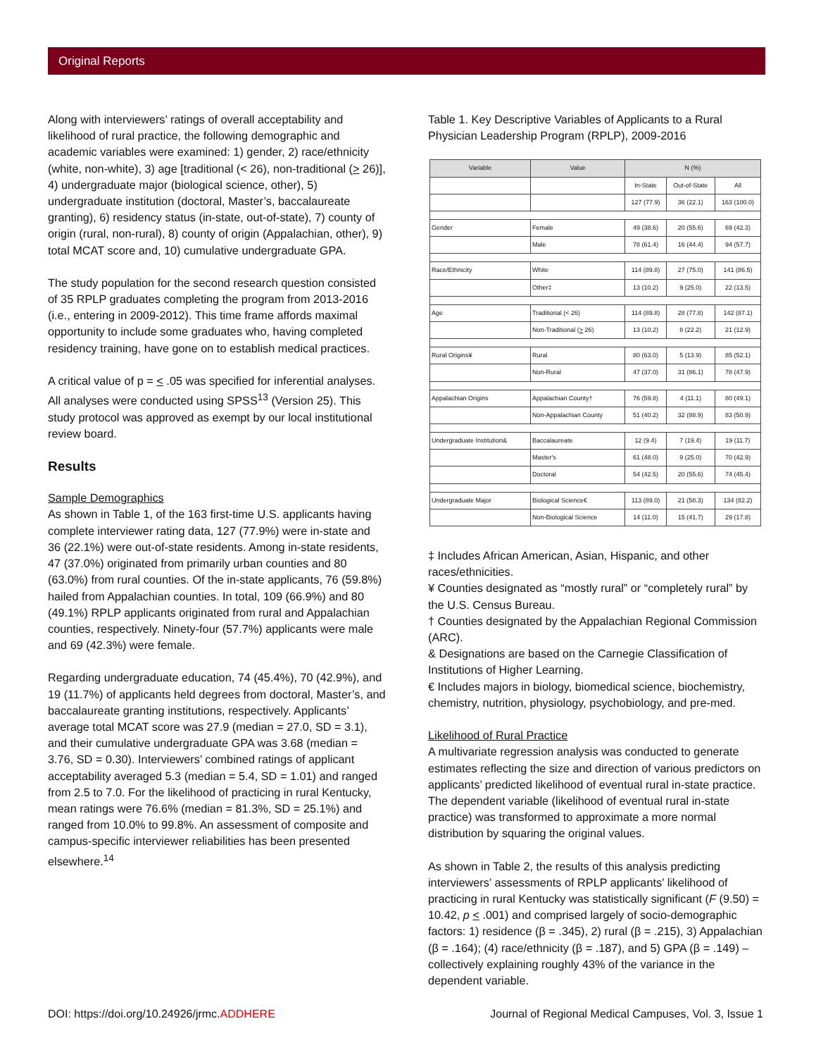Original Reports
Along with interviewers’ ratings of overall acceptability and likelihood of rural practice, the following demographic and academic variables were examined: 1) gender, 2) race/ethnicity (white, non-white), 3) age [traditional (< 26), non-traditional (> 26)], 4) undergraduate major (biological science, other), 5) undergraduate institution (doctoral, Master’s, baccalaureate granting), 6) residency status (in-state, out-of-state), 7) county of origin (rural, non-rural), 8) county of origin (Appalachian, other), 9) total MCAT score and, 10) cumulative undergraduate GPA.
The study population for the second research question consisted of 35 RPLP graduates completing the program from 2013-2016 (i.e., entering in 2009-2012). This time frame affords maximal opportunity to include some graduates who, having completed residency training, have gone on to establish medical practices.
A critical value of p = < .05 was specified for inferential analyses. All analyses were conducted using SPSS<sup>13</sup> (Version 25). This study protocol was approved as exempt by our local institutional review board.
Results
Sample Demographics
As shown in Table 1, of the 163 first-time U.S. applicants having complete interviewer rating data, 127 (77.9%) were in-state and 36 (22.1%) were out-of-state residents. Among in-state residents, 47 (37.0%) originated from primarily urban counties and 80 (63.0%) from rural counties. Of the in-state applicants, 76 (59.8%) hailed from Appalachian counties. In total, 109 (66.9%) and 80 (49.1%) RPLP applicants originated from rural and Appalachian counties, respectively. Ninety-four (57.7%) applicants were male and 69 (42.3%) were female.
Regarding undergraduate education, 74 (45.4%), 70 (42.9%), and 19 (11.7%) of applicants held degrees from doctoral, Master’s, and baccalaureate granting institutions, respectively. Applicants’ average total MCAT score was 27.9 (median = 27.0, SD = 3.1), and their cumulative undergraduate GPA was 3.68 (median = 3.76, SD = 0.30). Interviewers’ combined ratings of applicant acceptability averaged 5.3 (median = 5.4, SD = 1.01) and ranged from 2.5 to 7.0. For the likelihood of practicing in rural Kentucky, mean ratings were 76.6% (median = 81.3%, SD = 25.1%) and ranged from 10.0% to 99.8%. An assessment of composite and campus-specific interviewer reliabilities has been presented elsewhere.<sup>14</sup>
Table 1. Key Descriptive Variables of Applicants to a Rural Physician Leadership Program (RPLP), 2009-2016
| Variable | Value | N (%) | | |
| --- | --- | --- | --- | --- |
| | | In-State | Out-of-State | All |
| | | 127 (77.9) | 36 (22.1) | 163 (100.0) |
| Gender | Female | 49 (38.6) | 20 (55.6) | 69 (42.3) |
| | Male | 78 (61.4) | 16 (44.4) | 94 (57.7) |
| Race/Ethnicity | White | 114 (89.8) | 27 (75.0) | 141 (86.5) |
| | Other‡ | 13 (10.2) | 9 (25.0) | 22 (13.5) |
| Age | Traditional (< 26) | 114 (89.8) | 28 (77.8) | 142 (87.1) |
| | Non-Traditional ( > 26) | 13 (10.2) | 8 (22.2) | 21 (12.9) |
| Rural Origins¥ | Rural | 80 (63.0) | 5 (13.9) | 85 (52.1) |
| | Non-Rural | 47 (37.0) | 31 (86.1) | 78 (47.9) |
| Appalachian Origins | Appalachian County† | 76 (59.8) | 4 (11.1) | 80 (49.1) |
| | Non-Appalachian County | 51 (40.2) | 32 (88.9) | 83 (50.9) |
| Undergraduate Institution& | Baccalaureate | 12 (9.4) | 7 (19.4) | 19 (11.7) |
| | Master's | 61 (48.0) | 9 (25.0) | 70 (42.9) |
| | Doctoral | 54 (42.5) | 20 (55.6) | 74 (45.4) |
| Undergraduate Major | Biological Science€ | 113 (89.0) | 21 (58.3) | 134 (82.2) |
| | Non-Biological Science | 14 (11.0) | 15 (41.7) | 29 (17.8) |
‡ Includes African American, Asian, Hispanic, and other races/ethnicities.
¥ Counties designated as “mostly rural” or “completely rural” by the U.S. Census Bureau.
† Counties designated by the Appalachian Regional Commission (ARC).
& Designations are based on the Carnegie Classification of Institutions of Higher Learning.
€ Includes majors in biology, biomedical science, biochemistry, chemistry, nutrition, physiology, psychobiology, and pre-med.
Likelihood of Rural Practice
A multivariate regression analysis was conducted to generate estimates reflecting the size and direction of various predictors on applicants’ predicted likelihood of eventual rural in-state practice. The dependent variable (likelihood of eventual rural in-state practice) was transformed to approximate a more normal distribution by squaring the original values.
As shown in Table 2, the results of this analysis predicting interviewers’ assessments of RPLP applicants’ likelihood of practicing in rural Kentucky was statistically significant (F (9.50) = 10.42, p < .001) and comprised largely of socio-demographic factors: 1) residence (β = .345), 2) rural (β = .215), 3) Appalachian (β = .164); (4) race/ethnicity (β = .187), and 5) GPA (β = .149) – collectively explaining roughly 43% of the variance in the dependent variable.
DOI: https://doi.org/10.24926/jrmc.ADDHERE Journal of Regional Medical Campuses, Vol. 3, Issue 1